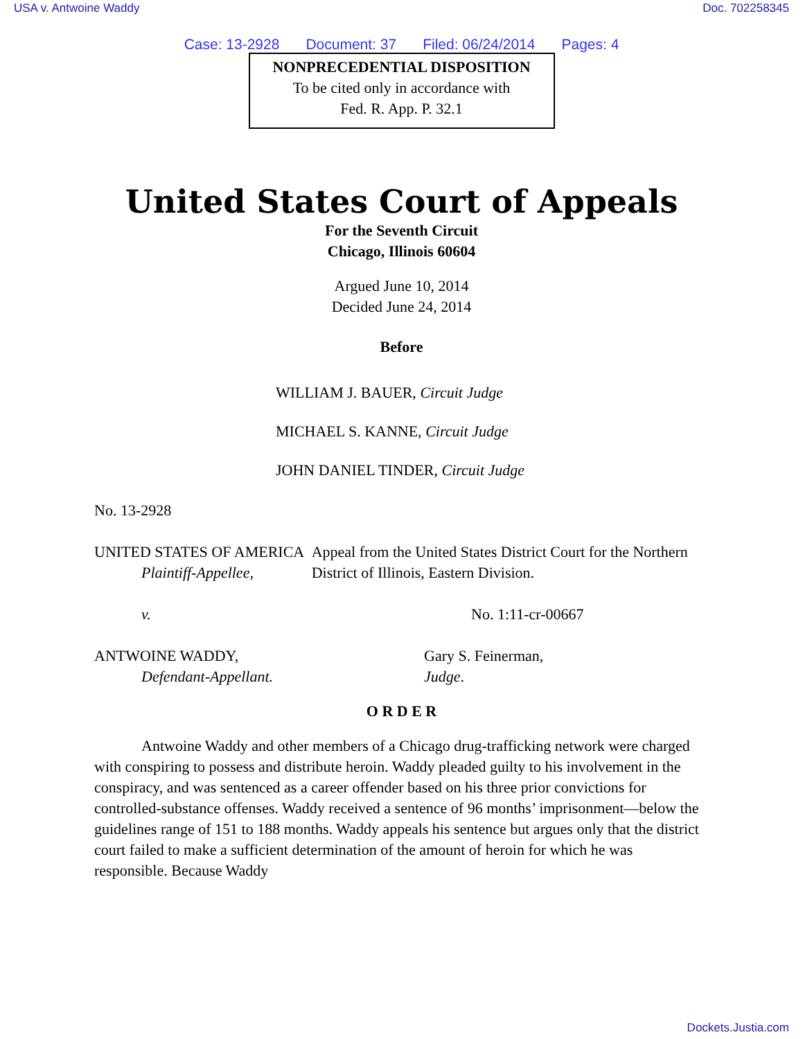USA v. Antwoine Waddy Doc. 702258345
Case: 13-2928 Document: 37 Filed: 06/24/2014 Pages: 4
NONPRECEDENTIAL DISPOSITION
To be cited only in accordance with
Fed. R. App. P. 32.1
United States Court of Appeals
For the Seventh Circuit
Chicago, Illinois 60604
Argued June 10, 2014
Decided June 24, 2014
Before
WILLIAM J. BAUER, Circuit Judge
MICHAEL S. KANNE, Circuit Judge
JOHN DANIEL TINDER, Circuit Judge
No. 13-2928
UNITED STATES OF AMERICA
Plaintiff-Appellee,
Appeal from the United States District Court for the Northern District of Illinois, Eastern Division.
v. No. 1:11-cr-00667
ANTWOINE WADDY,
Defendant-Appellant.
Gary S. Feinerman,
Judge.
O R D E R
Antwoine Waddy and other members of a Chicago drug-trafficking network were charged with conspiring to possess and distribute heroin. Waddy pleaded guilty to his involvement in the conspiracy, and was sentenced as a career offender based on his three prior convictions for controlled-substance offenses. Waddy received a sentence of 96 months’ imprisonment—below the guidelines range of 151 to 188 months. Waddy appeals his sentence but argues only that the district court failed to make a sufficient determination of the amount of heroin for which he was responsible. Because Waddy
Dockets.Justia.com